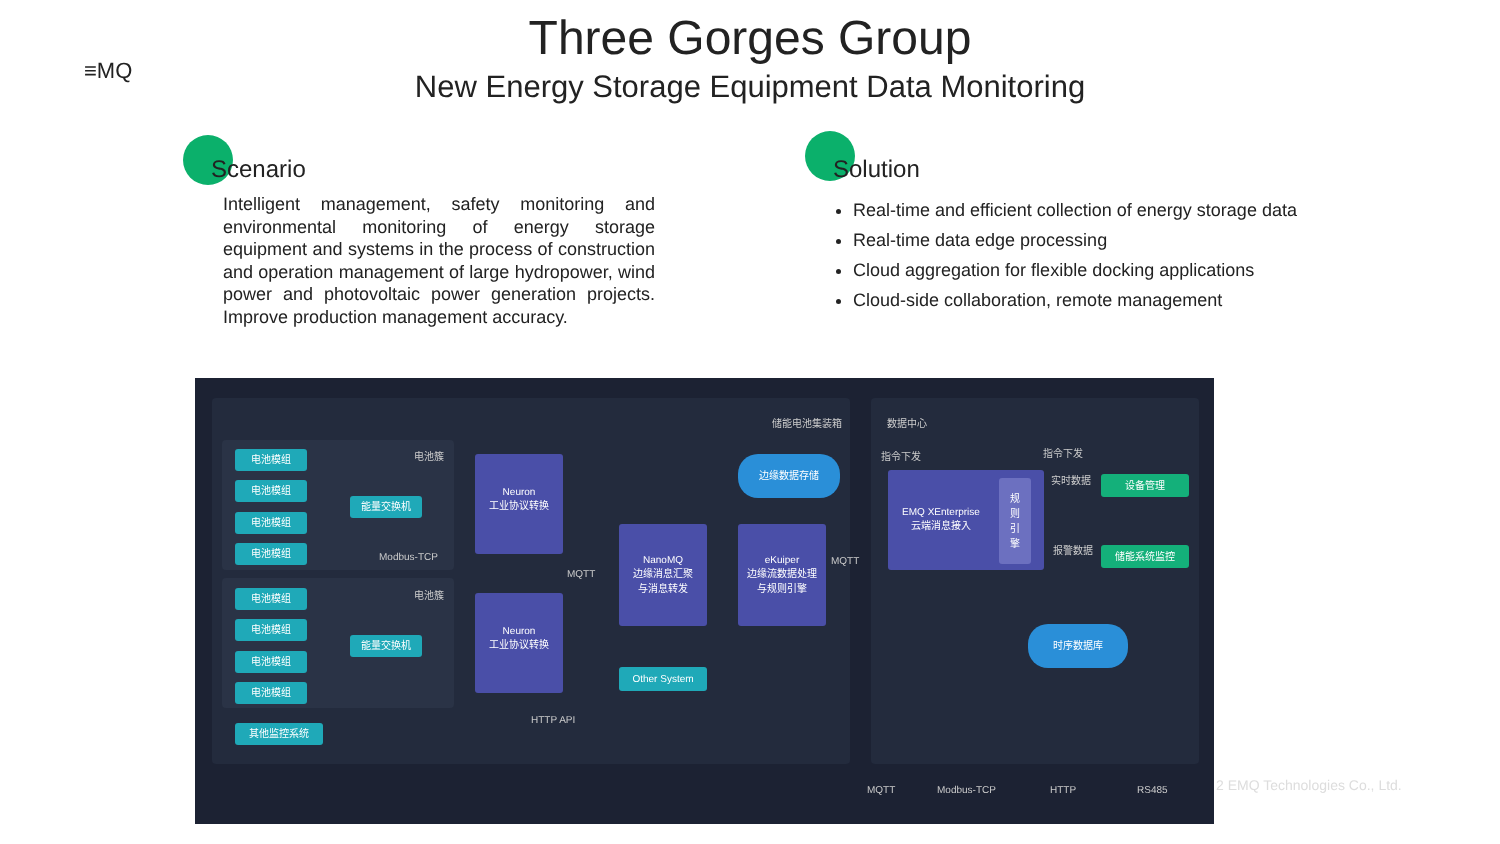≡MQ
Three Gorges Group
New Energy Storage Equipment Data Monitoring
Scenario
Intelligent management, safety monitoring and environmental monitoring of energy storage equipment and systems in the process of construction and operation management of large hydropower, wind power and photovoltaic power generation projects. Improve production management accuracy.
Solution
Real-time and efficient collection of energy storage data
Real-time data edge processing
Cloud aggregation for flexible docking applications
Cloud-side collaboration, remote management
储能电池集装箱 数据中心
电池簇 电池模组
电池模组
电池模组
电池模组
能量交换机
Modbus-TCP
电池簇 电池模组
电池模组
电池模组
电池模组
能量交换机
其他监控系统
Neuron
工业协议转换
Neuron
工业协议转换
MQTT
NanoMQ
边缘消息汇聚
与消息转发
eKuiper
边缘流数据处理
与规则引擎
边缘数据存储
Other System
HTTP API
MQTT
指令下发 指令下发
EMQ XEnterprise
云端消息接入 规
则
引
擎
实时数据
报警数据
设备管理
储能系统监控
时序数据库
MQTT Modbus-TCP HTTP RS485
2 EMQ Technologies Co., Ltd.